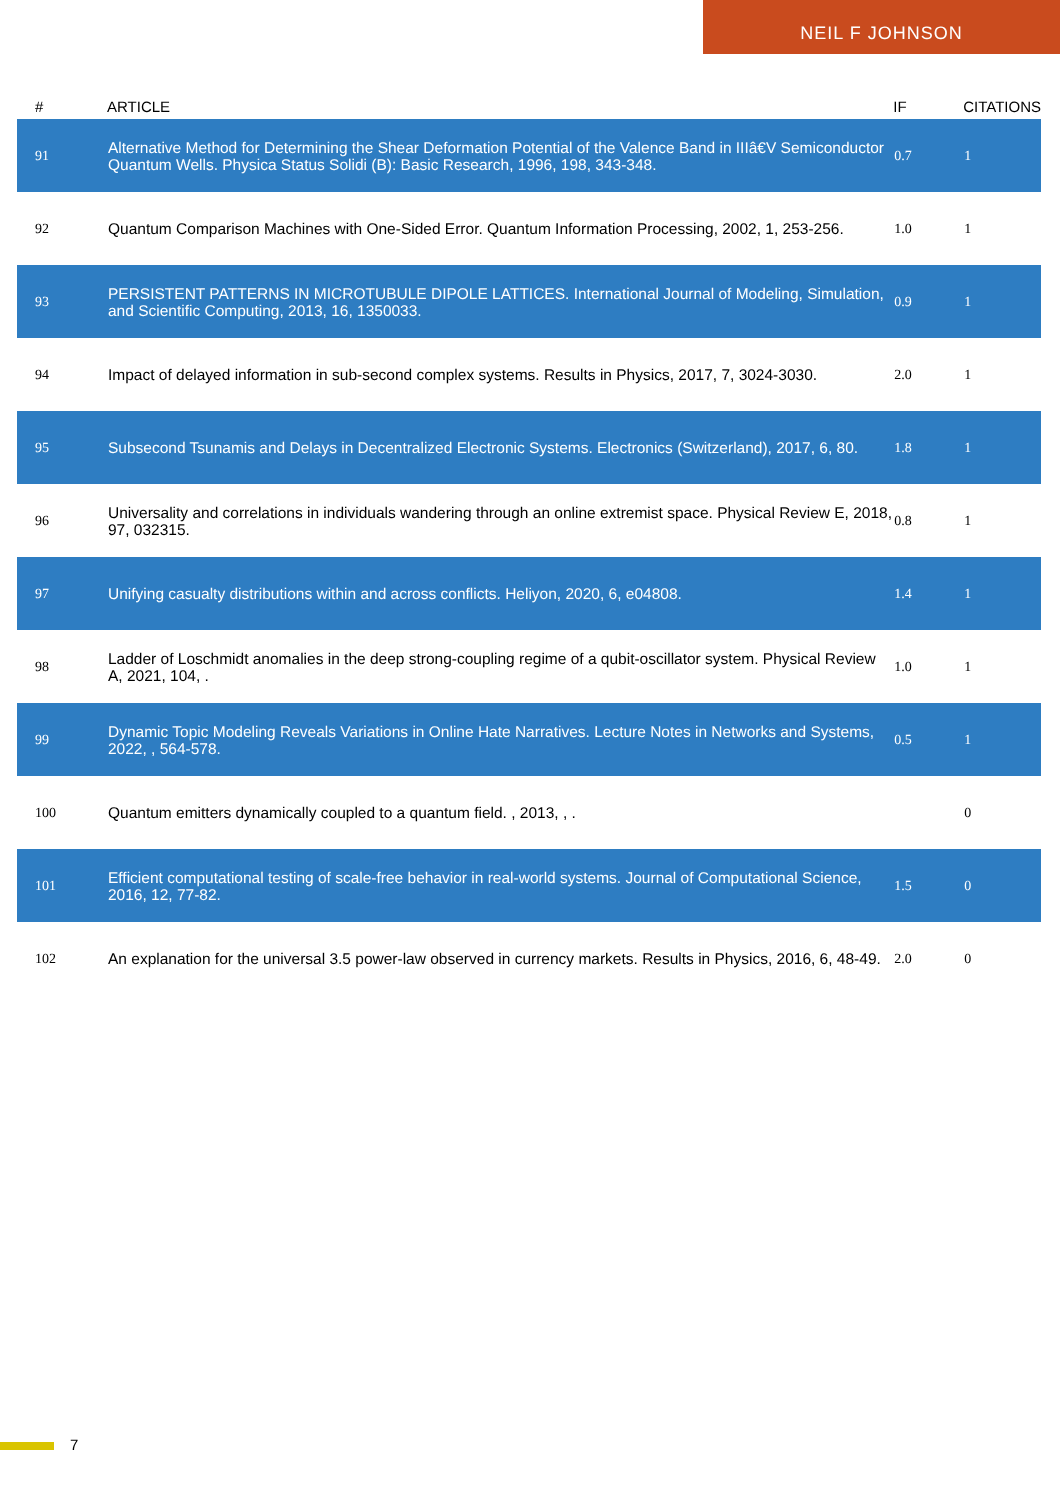NEIL F JOHNSON
| # | ARTICLE | IF | CITATIONS |
| --- | --- | --- | --- |
| 91 | Alternative Method for Determining the Shear Deformation Potential of the Valence Band in IIIâ€V Semiconductor Quantum Wells. Physica Status Solidi (B): Basic Research, 1996, 198, 343-348. | 0.7 | 1 |
| 92 | Quantum Comparison Machines with One-Sided Error. Quantum Information Processing, 2002, 1, 253-256. | 1.0 | 1 |
| 93 | PERSISTENT PATTERNS IN MICROTUBULE DIPOLE LATTICES. International Journal of Modeling, Simulation, and Scientific Computing, 2013, 16, 1350033. | 0.9 | 1 |
| 94 | Impact of delayed information in sub-second complex systems. Results in Physics, 2017, 7, 3024-3030. | 2.0 | 1 |
| 95 | Subsecond Tsunamis and Delays in Decentralized Electronic Systems. Electronics (Switzerland), 2017, 6, 80. | 1.8 | 1 |
| 96 | Universality and correlations in individuals wandering through an online extremist space. Physical Review E, 2018, 97, 032315. | 0.8 | 1 |
| 97 | Unifying casualty distributions within and across conflicts. Heliyon, 2020, 6, e04808. | 1.4 | 1 |
| 98 | Ladder of Loschmidt anomalies in the deep strong-coupling regime of a qubit-oscillator system. Physical Review A, 2021, 104, . | 1.0 | 1 |
| 99 | Dynamic Topic Modeling Reveals Variations in Online Hate Narratives. Lecture Notes in Networks and Systems, 2022, , 564-578. | 0.5 | 1 |
| 100 | Quantum emitters dynamically coupled to a quantum field. , 2013, , . | | 0 |
| 101 | Efficient computational testing of scale-free behavior in real-world systems. Journal of Computational Science, 2016, 12, 77-82. | 1.5 | 0 |
| 102 | An explanation for the universal 3.5 power-law observed in currency markets. Results in Physics, 2016, 6, 48-49. | 2.0 | 0 |
7